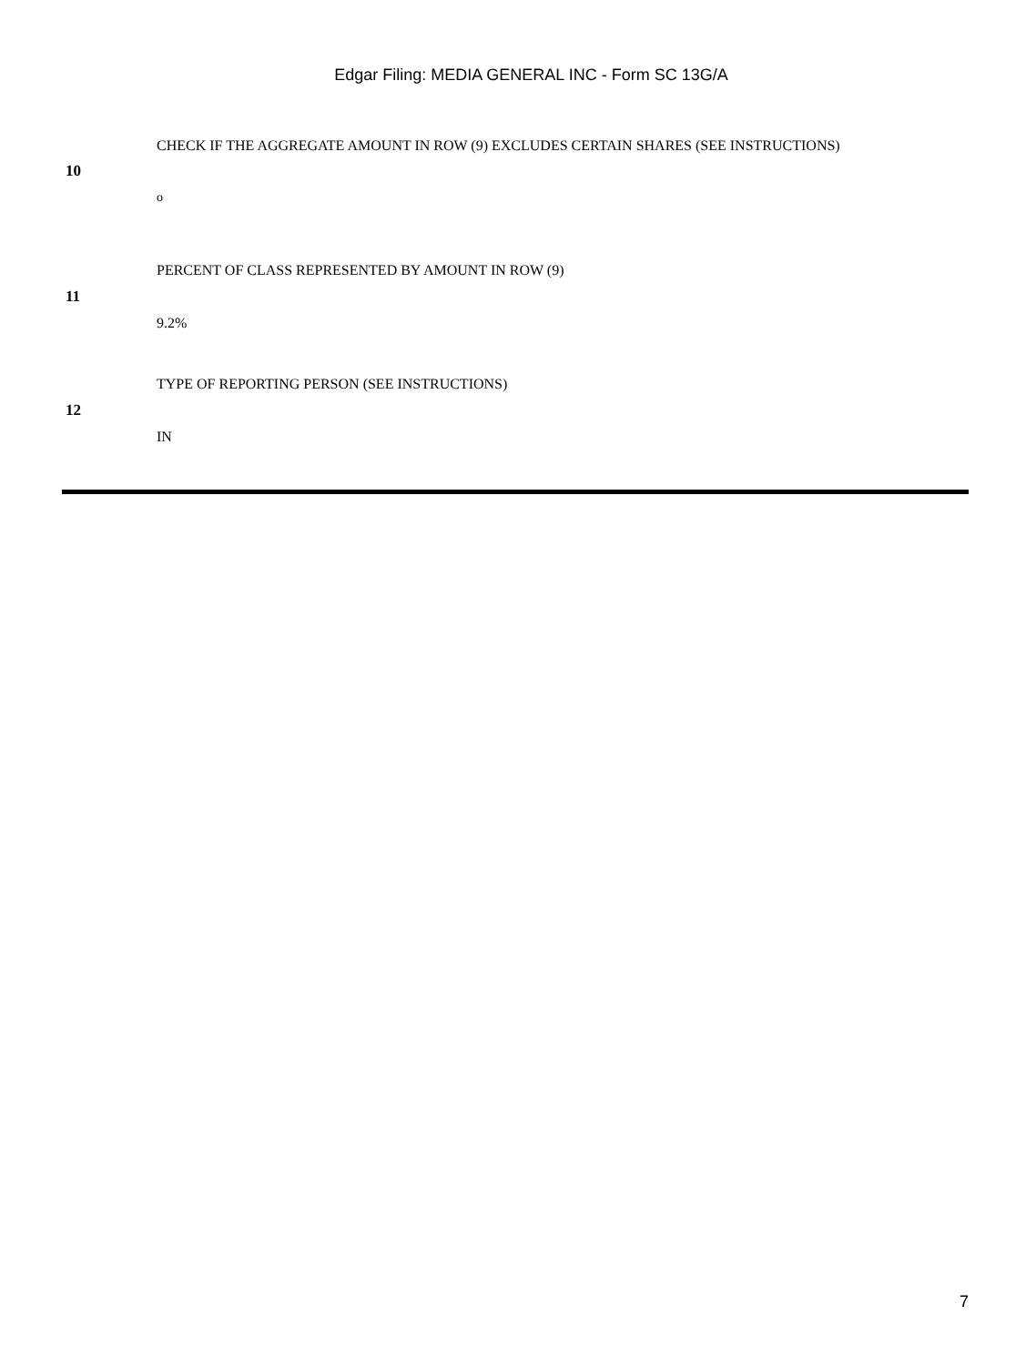Edgar Filing: MEDIA GENERAL INC - Form SC 13G/A
| 10 | CHECK IF THE AGGREGATE AMOUNT IN ROW (9) EXCLUDES CERTAIN SHARES (SEE INSTRUCTIONS) o |
| 11 | PERCENT OF CLASS REPRESENTED BY AMOUNT IN ROW (9) 9.2% |
| 12 | TYPE OF REPORTING PERSON (SEE INSTRUCTIONS) IN |
7